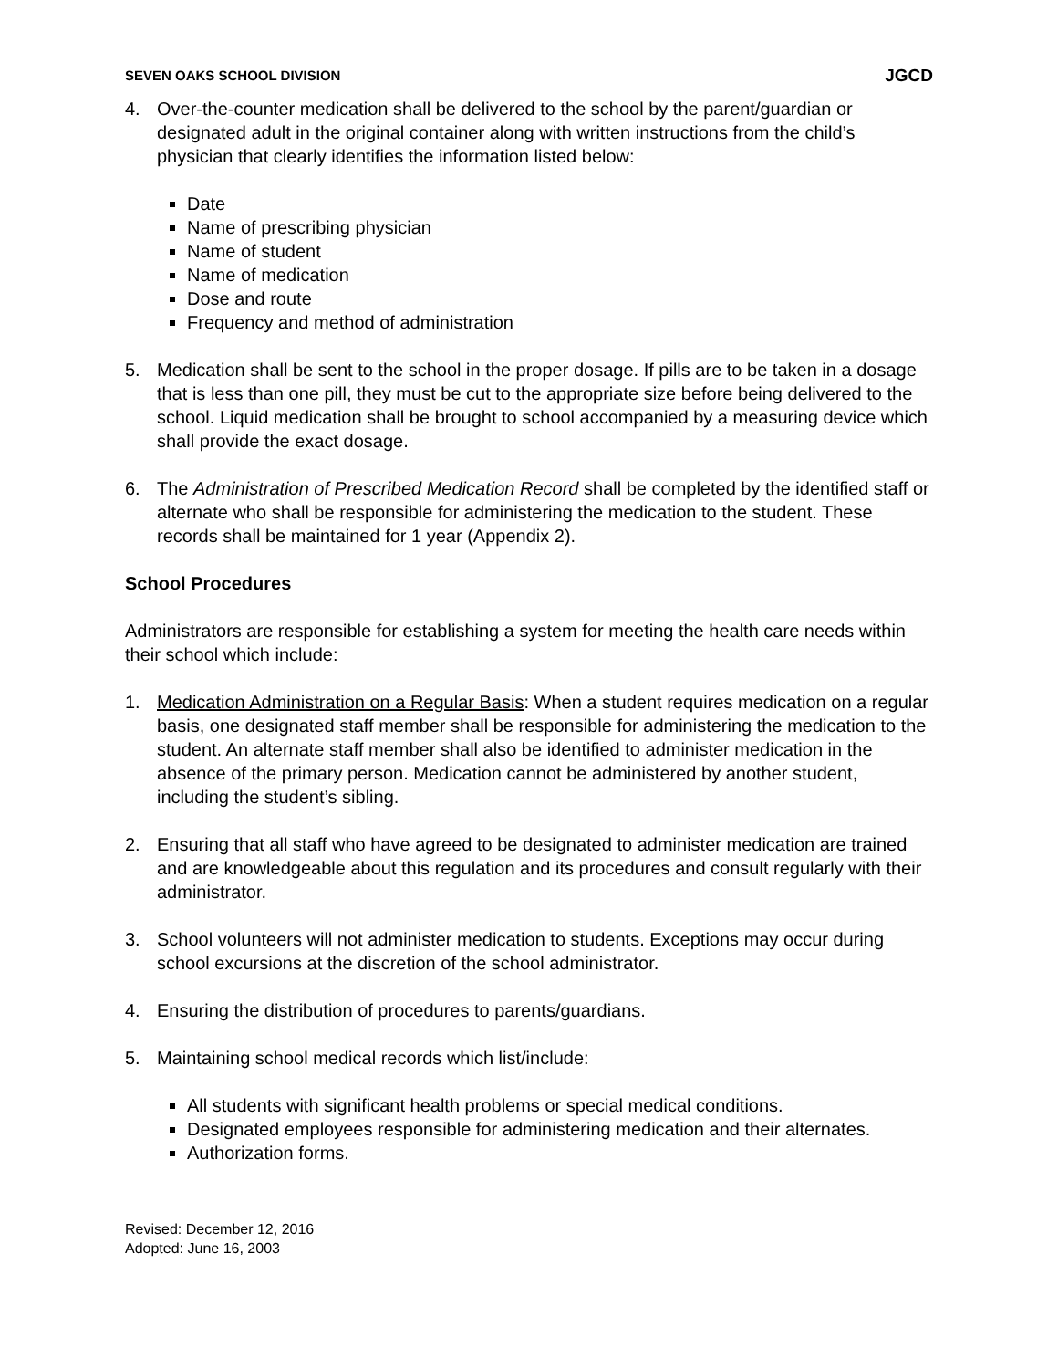SEVEN OAKS SCHOOL DIVISION JGCD
4. Over-the-counter medication shall be delivered to the school by the parent/guardian or designated adult in the original container along with written instructions from the child’s physician that clearly identifies the information listed below:
Date
Name of prescribing physician
Name of student
Name of medication
Dose and route
Frequency and method of administration
5. Medication shall be sent to the school in the proper dosage. If pills are to be taken in a dosage that is less than one pill, they must be cut to the appropriate size before being delivered to the school. Liquid medication shall be brought to school accompanied by a measuring device which shall provide the exact dosage.
6. The Administration of Prescribed Medication Record shall be completed by the identified staff or alternate who shall be responsible for administering the medication to the student. These records shall be maintained for 1 year (Appendix 2).
School Procedures
Administrators are responsible for establishing a system for meeting the health care needs within their school which include:
1. Medication Administration on a Regular Basis: When a student requires medication on a regular basis, one designated staff member shall be responsible for administering the medication to the student. An alternate staff member shall also be identified to administer medication in the absence of the primary person. Medication cannot be administered by another student, including the student’s sibling.
2. Ensuring that all staff who have agreed to be designated to administer medication are trained and are knowledgeable about this regulation and its procedures and consult regularly with their administrator.
3. School volunteers will not administer medication to students. Exceptions may occur during school excursions at the discretion of the school administrator.
4. Ensuring the distribution of procedures to parents/guardians.
5. Maintaining school medical records which list/include:
All students with significant health problems or special medical conditions.
Designated employees responsible for administering medication and their alternates.
Authorization forms.
Revised: December 12, 2016
Adopted: June 16, 2003